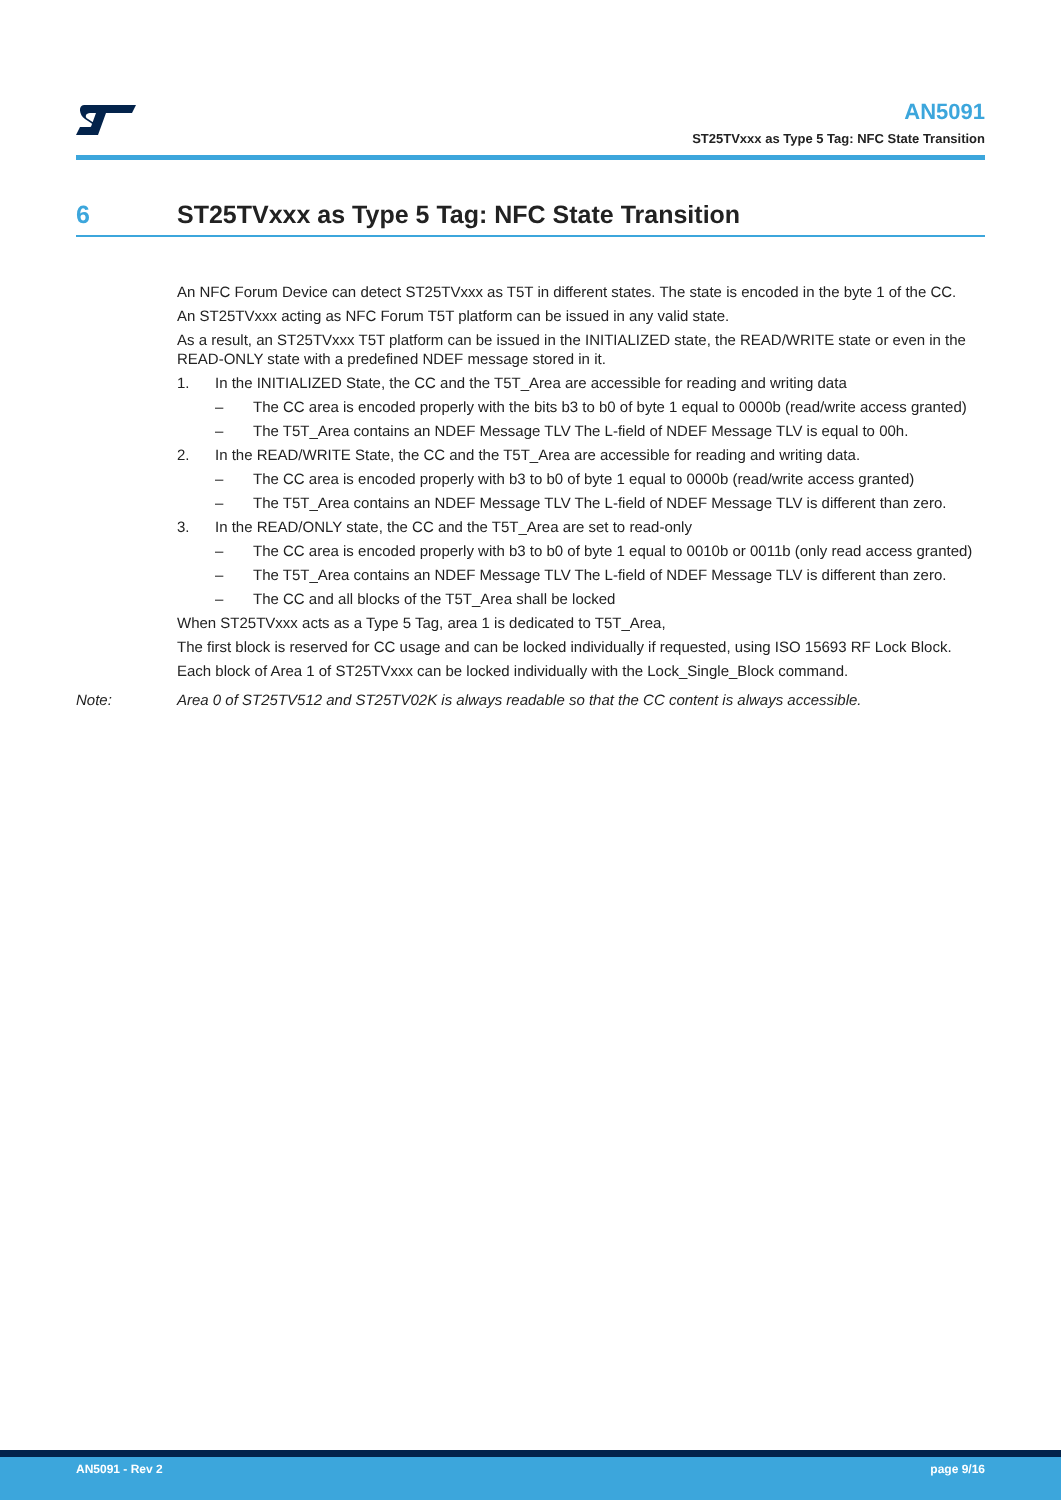AN5091
ST25TVxxx as Type 5 Tag: NFC State Transition
6 ST25TVxxx as Type 5 Tag: NFC State Transition
An NFC Forum Device can detect ST25TVxxx as T5T in different states. The state is encoded in the byte 1 of the CC.
An ST25TVxxx acting as NFC Forum T5T platform can be issued in any valid state.
As a result, an ST25TVxxx T5T platform can be issued in the INITIALIZED state, the READ/WRITE state or even in the READ-ONLY state with a predefined NDEF message stored in it.
1. In the INITIALIZED State, the CC and the T5T_Area are accessible for reading and writing data
– The CC area is encoded properly with the bits b3 to b0 of byte 1 equal to 0000b (read/write access granted)
– The T5T_Area contains an NDEF Message TLV The L-field of NDEF Message TLV is equal to 00h.
2. In the READ/WRITE State, the CC and the T5T_Area are accessible for reading and writing data.
– The CC area is encoded properly with b3 to b0 of byte 1 equal to 0000b (read/write access granted)
– The T5T_Area contains an NDEF Message TLV The L-field of NDEF Message TLV is different than zero.
3. In the READ/ONLY state, the CC and the T5T_Area are set to read-only
– The CC area is encoded properly with b3 to b0 of byte 1 equal to 0010b or 0011b (only read access granted)
– The T5T_Area contains an NDEF Message TLV The L-field of NDEF Message TLV is different than zero.
– The CC and all blocks of the T5T_Area shall be locked
When ST25TVxxx acts as a Type 5 Tag, area 1 is dedicated to T5T_Area,
The first block is reserved for CC usage and can be locked individually if requested, using ISO 15693 RF Lock Block.
Each block of Area 1 of ST25TVxxx can be locked individually with the Lock_Single_Block command.
Note: Area 0 of ST25TV512 and ST25TV02K is always readable so that the CC content is always accessible.
AN5091 - Rev 2 page 9/16